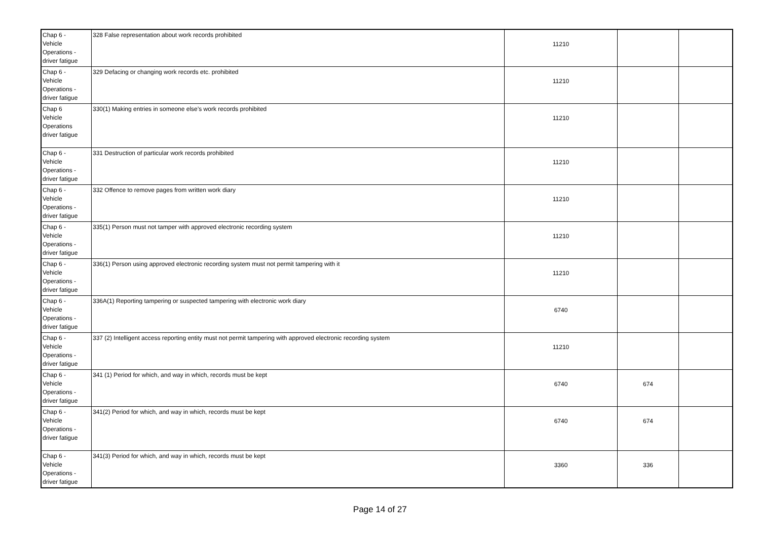| Chap 6 - Vehicle Operations - driver fatigue | 328 False representation about work records prohibited | 11210 | | |
| Chap 6 - Vehicle Operations - driver fatigue | 329 Defacing or changing work records etc. prohibited | 11210 | | |
| Chap 6 Vehicle Operations driver fatigue | 330(1) Making entries in someone else’s work records prohibited | 11210 | | |
| Chap 6 - Vehicle Operations - driver fatigue | 331 Destruction of particular work records prohibited | 11210 | | |
| Chap 6 - Vehicle Operations - driver fatigue | 332 Offence to remove pages from written work diary | 11210 | | |
| Chap 6 - Vehicle Operations - driver fatigue | 335(1) Person must not tamper with approved electronic recording system | 11210 | | |
| Chap 6 - Vehicle Operations - driver fatigue | 336(1) Person using approved electronic recording system must not permit tampering with it | 11210 | | |
| Chap 6 - Vehicle Operations - driver fatigue | 336A(1) Reporting tampering or suspected tampering with electronic work diary | 6740 | | |
| Chap 6 - Vehicle Operations - driver fatigue | 337 (2) Intelligent access reporting entity must not permit tampering with approved electronic recording system | 11210 | | |
| Chap 6 - Vehicle Operations - driver fatigue | 341 (1) Period for which, and way in which, records must be kept | 6740 | 674 | |
| Chap 6 - Vehicle Operations - driver fatigue | 341(2) Period for which, and way in which, records must be kept | 6740 | 674 | |
| Chap 6 - Vehicle Operations - driver fatigue | 341(3) Period for which, and way in which, records must be kept | 3360 | 336 | |
Page 14 of 27